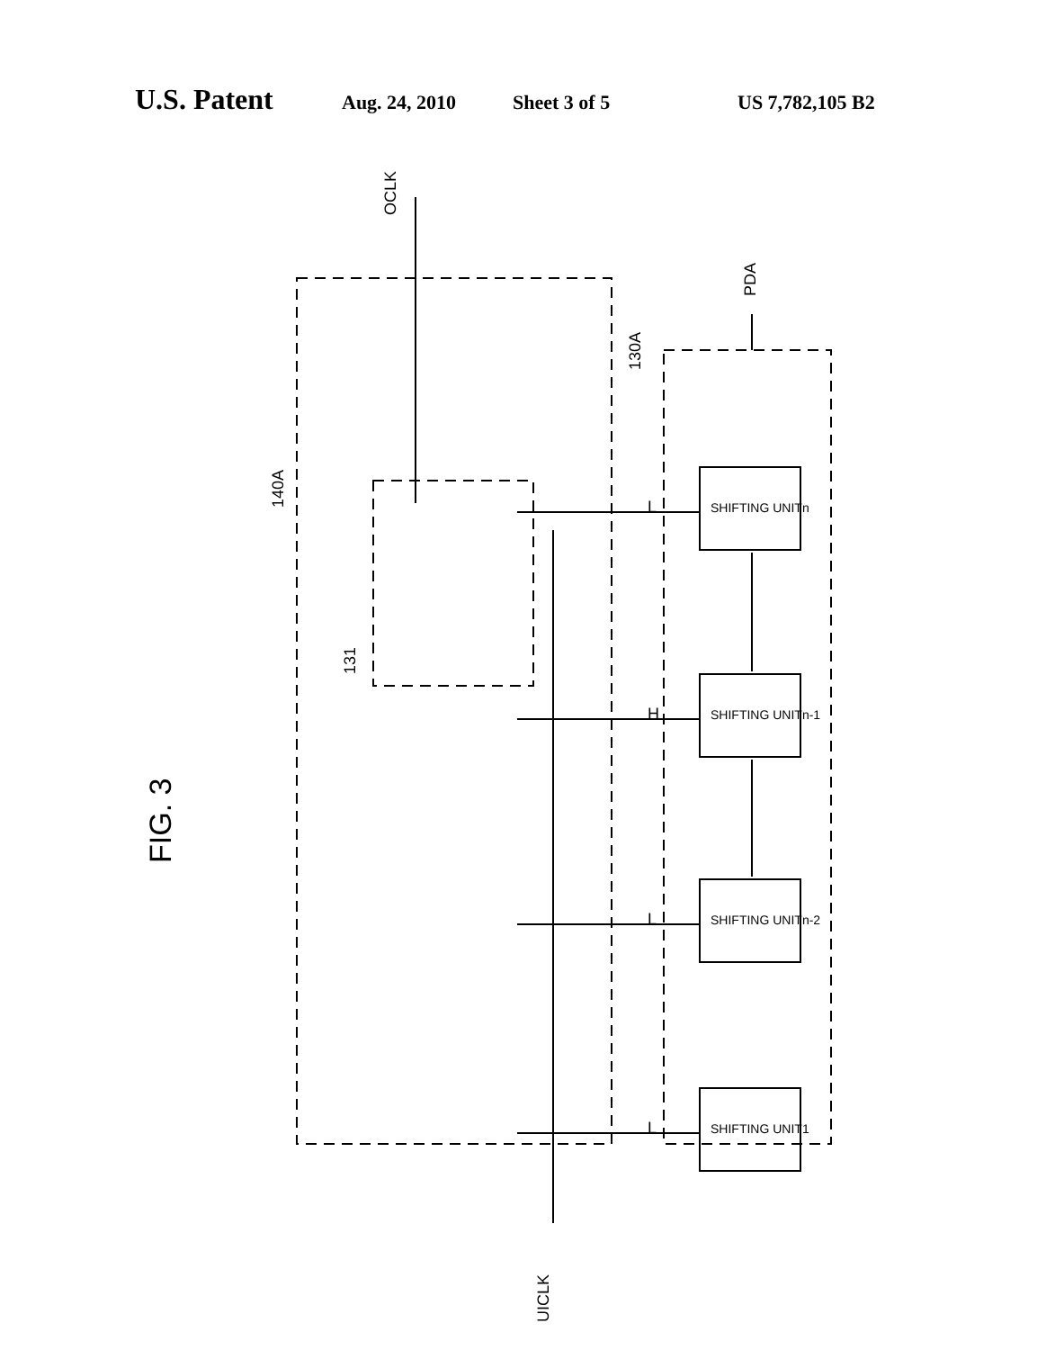U.S. Patent Aug. 24, 2010 Sheet 3 of 5 US 7,782,105 B2
FIG. 3
PDA
130A
140A
131
OCLK
UICLK
L
H
L
L
SHIFTING UNITn
SHIFTING UNITn-1
SHIFTING UNITn-2
SHIFTING UNIT1